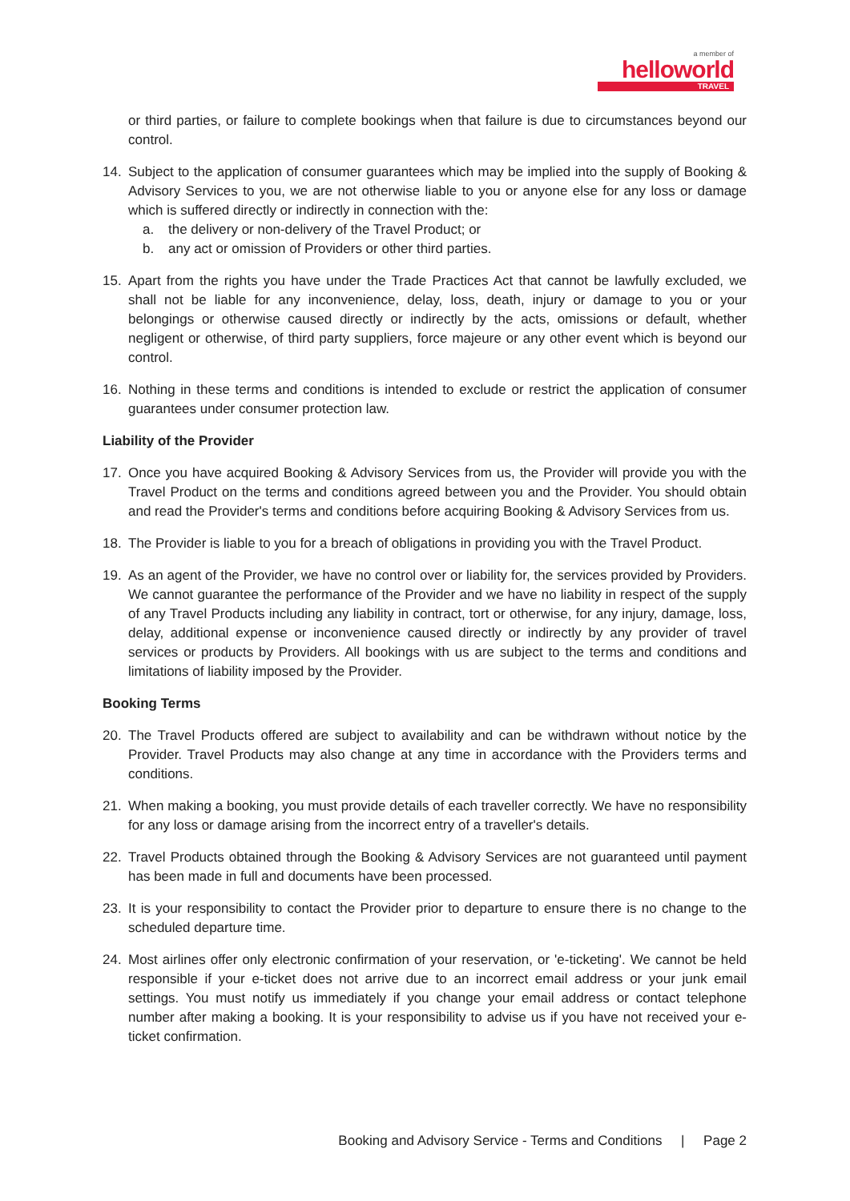a member of
helloworld
TRAVEL
or third parties, or failure to complete bookings when that failure is due to circumstances beyond our control.
14. Subject to the application of consumer guarantees which may be implied into the supply of Booking & Advisory Services to you, we are not otherwise liable to you or anyone else for any loss or damage which is suffered directly or indirectly in connection with the:
a. the delivery or non-delivery of the Travel Product; or
b. any act or omission of Providers or other third parties.
15. Apart from the rights you have under the Trade Practices Act that cannot be lawfully excluded, we shall not be liable for any inconvenience, delay, loss, death, injury or damage to you or your belongings or otherwise caused directly or indirectly by the acts, omissions or default, whether negligent or otherwise, of third party suppliers, force majeure or any other event which is beyond our control.
16. Nothing in these terms and conditions is intended to exclude or restrict the application of consumer guarantees under consumer protection law.
Liability of the Provider
17. Once you have acquired Booking & Advisory Services from us, the Provider will provide you with the Travel Product on the terms and conditions agreed between you and the Provider. You should obtain and read the Provider's terms and conditions before acquiring Booking & Advisory Services from us.
18. The Provider is liable to you for a breach of obligations in providing you with the Travel Product.
19. As an agent of the Provider, we have no control over or liability for, the services provided by Providers. We cannot guarantee the performance of the Provider and we have no liability in respect of the supply of any Travel Products including any liability in contract, tort or otherwise, for any injury, damage, loss, delay, additional expense or inconvenience caused directly or indirectly by any provider of travel services or products by Providers. All bookings with us are subject to the terms and conditions and limitations of liability imposed by the Provider.
Booking Terms
20. The Travel Products offered are subject to availability and can be withdrawn without notice by the Provider. Travel Products may also change at any time in accordance with the Providers terms and conditions.
21. When making a booking, you must provide details of each traveller correctly. We have no responsibility for any loss or damage arising from the incorrect entry of a traveller's details.
22. Travel Products obtained through the Booking & Advisory Services are not guaranteed until payment has been made in full and documents have been processed.
23. It is your responsibility to contact the Provider prior to departure to ensure there is no change to the scheduled departure time.
24. Most airlines offer only electronic confirmation of your reservation, or 'e-ticketing'. We cannot be held responsible if your e-ticket does not arrive due to an incorrect email address or your junk email settings. You must notify us immediately if you change your email address or contact telephone number after making a booking. It is your responsibility to advise us if you have not received your e-ticket confirmation.
Booking and Advisory Service - Terms and Conditions | Page 2